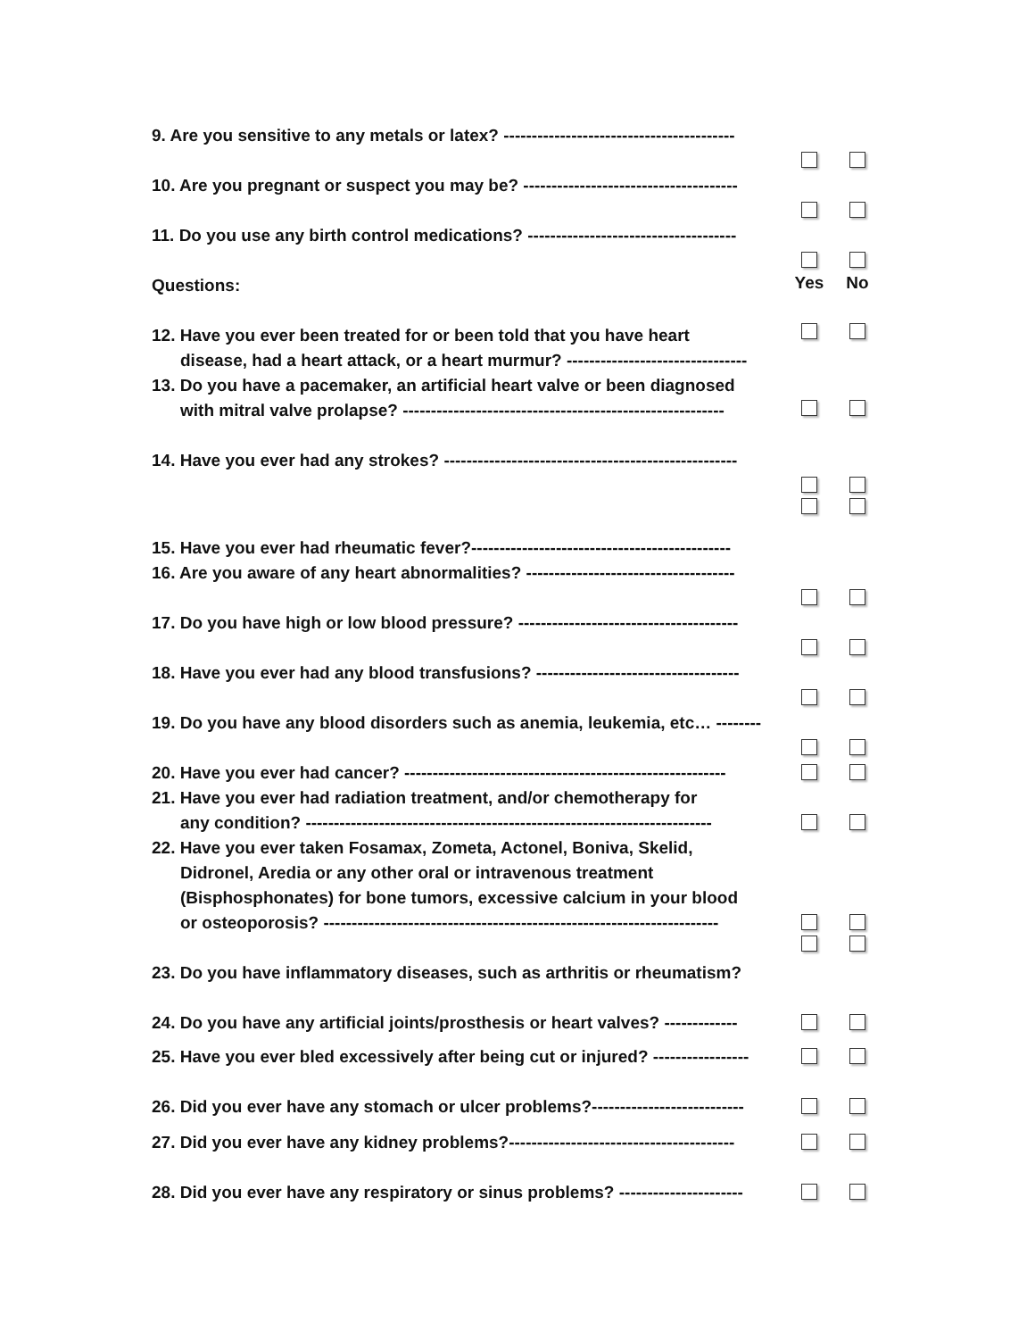9. Are you sensitive to any metals or latex? -----------------------------------------
10. Are you pregnant or suspect you may be? --------------------------------------
11. Do you use any birth control medications? -------------------------------------
Questions:
Yes No
12. Have you ever been treated for or been told that you have heart
disease, had a heart attack, or a heart murmur? --------------------------------
13. Do you have a pacemaker, an artificial heart valve or been diagnosed
with mitral valve prolapse? ---------------------------------------------------------
14. Have you ever had any strokes? ----------------------------------------------------
15. Have you ever had rheumatic fever?----------------------------------------------
16. Are you aware of any heart abnormalities? -------------------------------------
17. Do you have high or low blood pressure? ---------------------------------------
18. Have you ever had any blood transfusions? ------------------------------------
19. Do you have any blood disorders such as anemia, leukemia, etc… --------
20. Have you ever had cancer? ---------------------------------------------------------
21. Have you ever had radiation treatment, and/or chemotherapy for
any condition? ------------------------------------------------------------------------
22. Have you ever taken Fosamax, Zometa, Actonel, Boniva, Skelid,
Didronel, Aredia or any other oral or intravenous treatment
(Bisphosphonates) for bone tumors, excessive calcium in your blood
or osteoporosis? ----------------------------------------------------------------------
23. Do you have inflammatory diseases, such as arthritis or rheumatism?
24. Do you have any artificial joints/prosthesis or heart valves? -------------
25. Have you ever bled excessively after being cut or injured? -----------------
26. Did you ever have any stomach or ulcer problems?---------------------------
27. Did you ever have any kidney problems?----------------------------------------
28. Did you ever have any respiratory or sinus problems? ----------------------